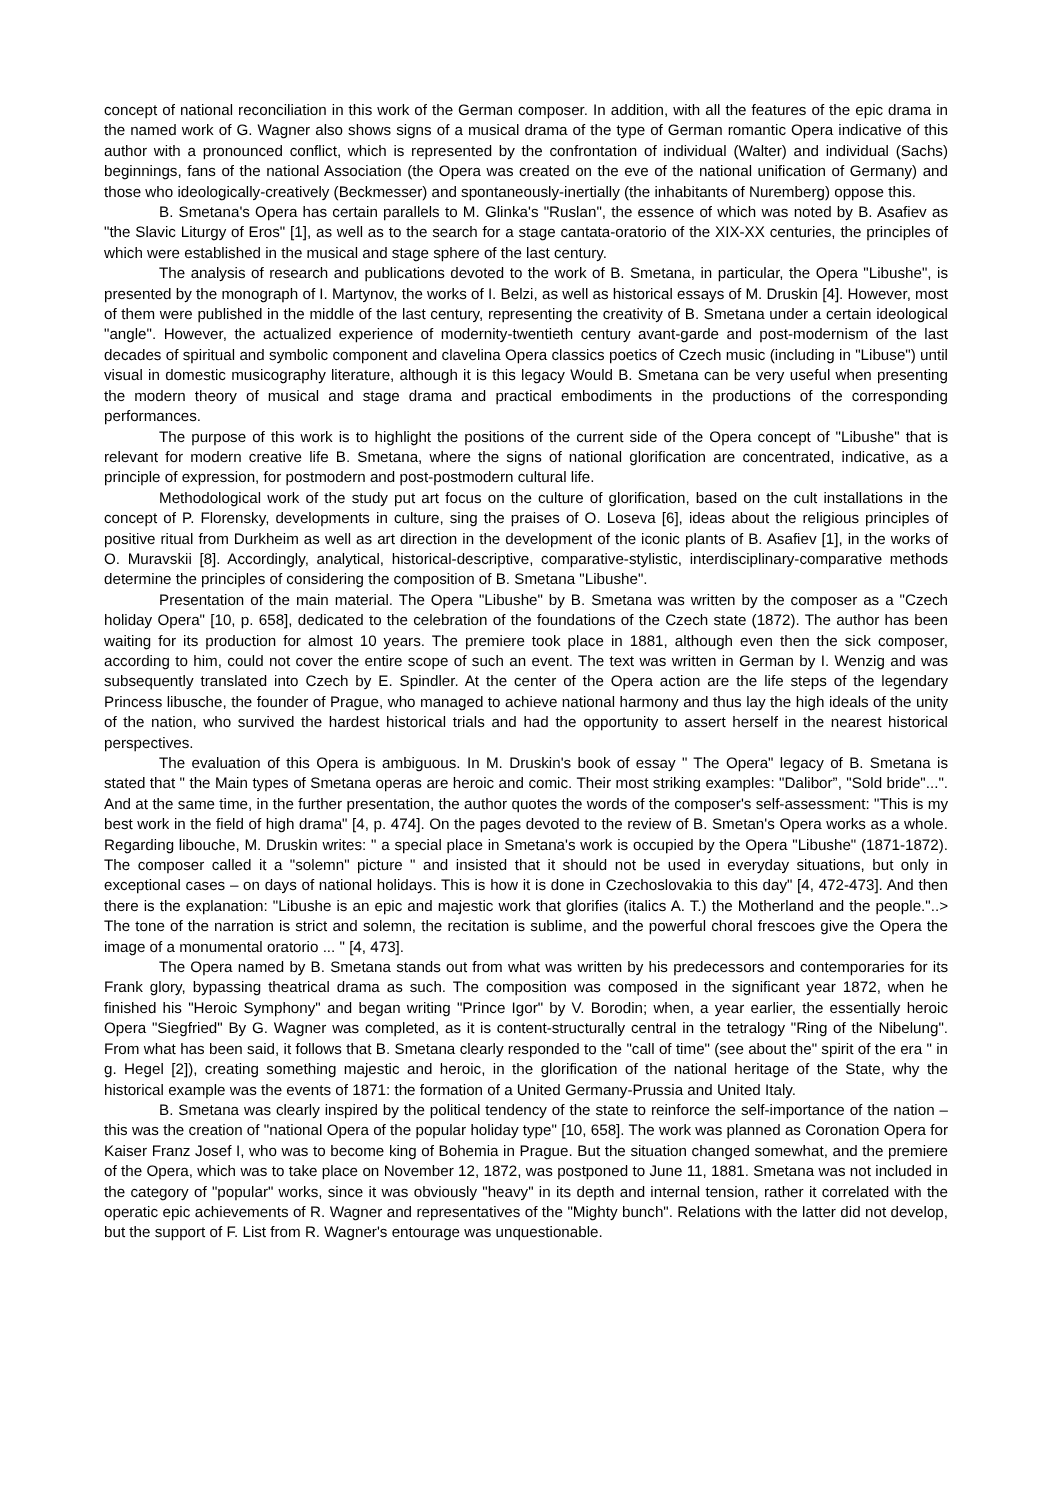concept of national reconciliation in this work of the German composer. In addition, with all the features of the epic drama in the named work of G. Wagner also shows signs of a musical drama of the type of German romantic Opera indicative of this author with a pronounced conflict, which is represented by the confrontation of individual (Walter) and individual (Sachs) beginnings, fans of the national Association (the Opera was created on the eve of the national unification of Germany) and those who ideologically-creatively (Beckmesser) and spontaneously-inertially (the inhabitants of Nuremberg) oppose this.
B. Smetana's Opera has certain parallels to M. Glinka's "Ruslan", the essence of which was noted by B. Asafiev as "the Slavic Liturgy of Eros" [1], as well as to the search for a stage cantata-oratorio of the XIX-XX centuries, the principles of which were established in the musical and stage sphere of the last century.
The analysis of research and publications devoted to the work of B. Smetana, in particular, the Opera "Libushe", is presented by the monograph of I. Martynov, the works of I. Belzi, as well as historical essays of M. Druskin [4]. However, most of them were published in the middle of the last century, representing the creativity of B. Smetana under a certain ideological "angle". However, the actualized experience of modernity-twentieth century avant-garde and post-modernism of the last decades of spiritual and symbolic component and clavelina Opera classics poetics of Czech music (including in "Libuse") until visual in domestic musicography literature, although it is this legacy Would B. Smetana can be very useful when presenting the modern theory of musical and stage drama and practical embodiments in the productions of the corresponding performances.
The purpose of this work is to highlight the positions of the current side of the Opera concept of "Libushe" that is relevant for modern creative life B. Smetana, where the signs of national glorification are concentrated, indicative, as a principle of expression, for postmodern and post-postmodern cultural life.
Methodological work of the study put art focus on the culture of glorification, based on the cult installations in the concept of P. Florensky, developments in culture, sing the praises of O. Loseva [6], ideas about the religious principles of positive ritual from Durkheim as well as art direction in the development of the iconic plants of B. Asafiev [1], in the works of O. Muravskii [8]. Accordingly, analytical, historical-descriptive, comparative-stylistic, interdisciplinary-comparative methods determine the principles of considering the composition of B. Smetana "Libushe".
Presentation of the main material. The Opera "Libushe" by B. Smetana was written by the composer as a "Czech holiday Opera" [10, p. 658], dedicated to the celebration of the foundations of the Czech state (1872). The author has been waiting for its production for almost 10 years. The premiere took place in 1881, although even then the sick composer, according to him, could not cover the entire scope of such an event. The text was written in German by I. Wenzig and was subsequently translated into Czech by E. Spindler. At the center of the Opera action are the life steps of the legendary Princess libusche, the founder of Prague, who managed to achieve national harmony and thus lay the high ideals of the unity of the nation, who survived the hardest historical trials and had the opportunity to assert herself in the nearest historical perspectives.
The evaluation of this Opera is ambiguous. In M. Druskin's book of essay " The Opera" legacy of B. Smetana is stated that " the Main types of Smetana operas are heroic and comic. Their most striking examples: "Dalibor”, "Sold bride"...". And at the same time, in the further presentation, the author quotes the words of the composer's self-assessment: "This is my best work in the field of high drama" [4, p. 474]. On the pages devoted to the review of B. Smetan's Opera works as a whole. Regarding libouche, M. Druskin writes: " a special place in Smetana's work is occupied by the Opera "Libushe" (1871-1872). The composer called it a "solemn" picture " and insisted that it should not be used in everyday situations, but only in exceptional cases – on days of national holidays. This is how it is done in Czechoslovakia to this day" [4, 472-473]. And then there is the explanation: "Libushe is an epic and majestic work that glorifies (italics A. T.) the Motherland and the people."..> The tone of the narration is strict and solemn, the recitation is sublime, and the powerful choral frescoes give the Opera the image of a monumental oratorio ... " [4, 473].
The Opera named by B. Smetana stands out from what was written by his predecessors and contemporaries for its Frank glory, bypassing theatrical drama as such. The composition was composed in the significant year 1872, when he finished his "Heroic Symphony" and began writing "Prince Igor" by V. Borodin; when, a year earlier, the essentially heroic Opera "Siegfried" By G. Wagner was completed, as it is content-structurally central in the tetralogy "Ring of the Nibelung". From what has been said, it follows that B. Smetana clearly responded to the "call of time" (see about the" spirit of the era " in g. Hegel [2]), creating something majestic and heroic, in the glorification of the national heritage of the State, why the historical example was the events of 1871: the formation of a United Germany-Prussia and United Italy.
B. Smetana was clearly inspired by the political tendency of the state to reinforce the self-importance of the nation – this was the creation of "national Opera of the popular holiday type" [10, 658]. The work was planned as Coronation Opera for Kaiser Franz Josef I, who was to become king of Bohemia in Prague. But the situation changed somewhat, and the premiere of the Opera, which was to take place on November 12, 1872, was postponed to June 11, 1881. Smetana was not included in the category of "popular" works, since it was obviously "heavy" in its depth and internal tension, rather it correlated with the operatic epic achievements of R. Wagner and representatives of the "Mighty bunch". Relations with the latter did not develop, but the support of F. List from R. Wagner's entourage was unquestionable.